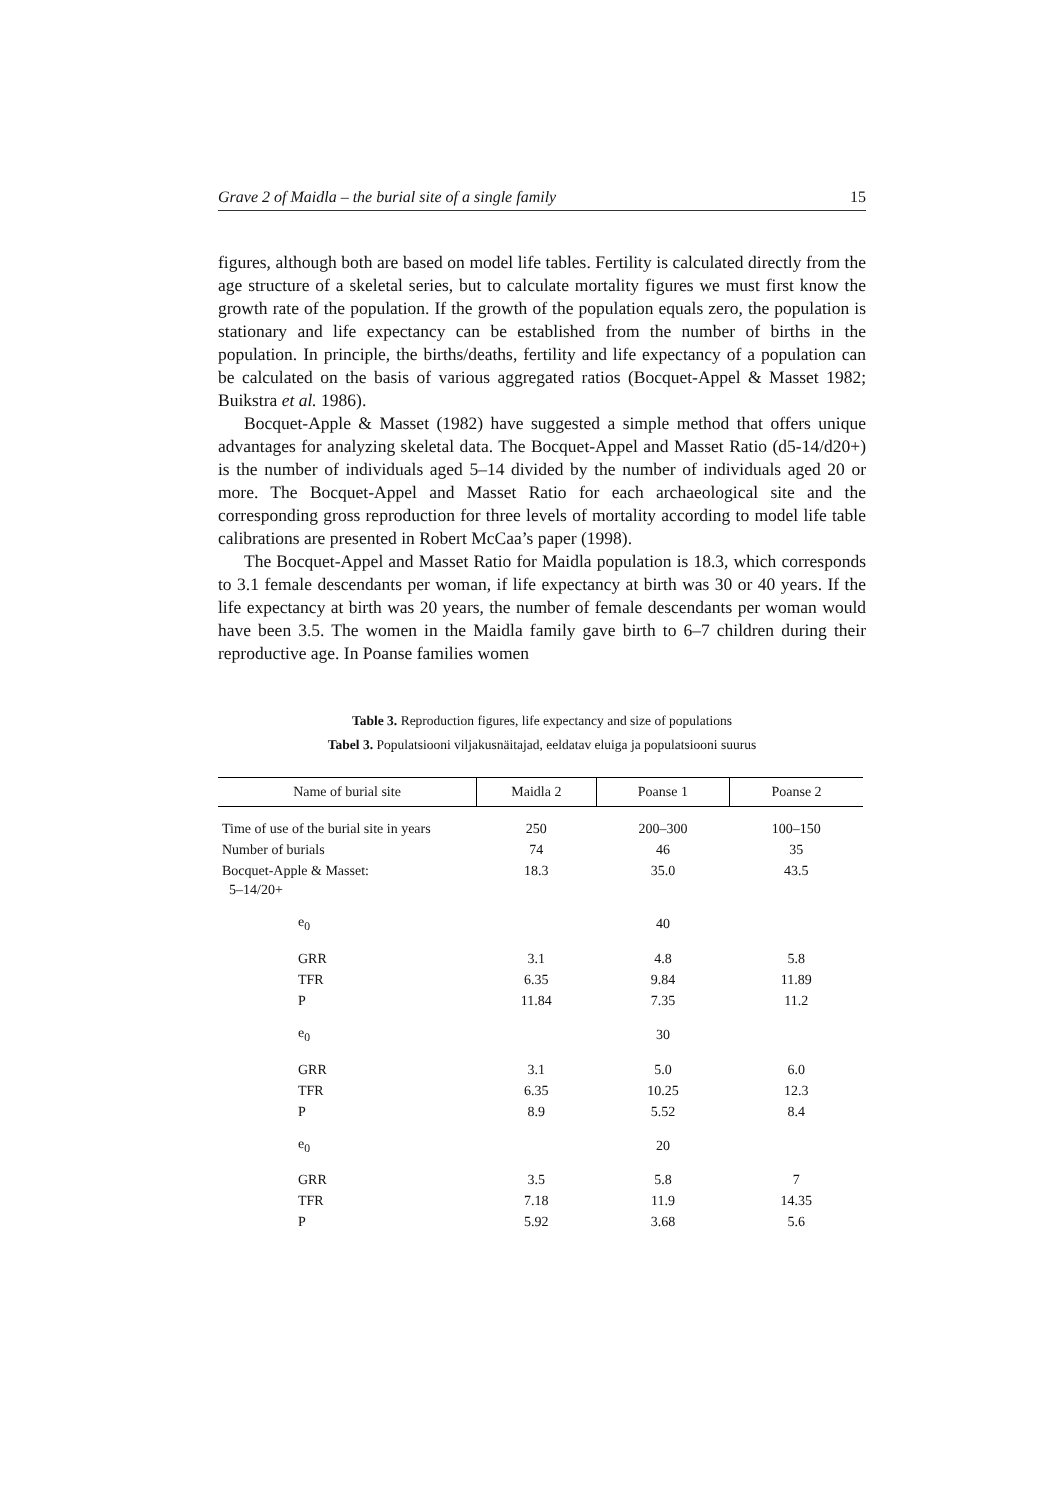Grave 2 of Maidla – the burial site of a single family 15
figures, although both are based on model life tables. Fertility is calculated directly from the age structure of a skeletal series, but to calculate mortality figures we must first know the growth rate of the population. If the growth of the population equals zero, the population is stationary and life expectancy can be established from the number of births in the population. In principle, the births/deaths, fertility and life expectancy of a population can be calculated on the basis of various aggregated ratios (Bocquet-Appel & Masset 1982; Buikstra et al. 1986).
Bocquet-Apple & Masset (1982) have suggested a simple method that offers unique advantages for analyzing skeletal data. The Bocquet-Appel and Masset Ratio (d5-14/d20+) is the number of individuals aged 5–14 divided by the number of individuals aged 20 or more. The Bocquet-Appel and Masset Ratio for each archaeological site and the corresponding gross reproduction for three levels of mortality according to model life table calibrations are presented in Robert McCaa’s paper (1998).
The Bocquet-Appel and Masset Ratio for Maidla population is 18.3, which corresponds to 3.1 female descendants per woman, if life expectancy at birth was 30 or 40 years. If the life expectancy at birth was 20 years, the number of female descendants per woman would have been 3.5. The women in the Maidla family gave birth to 6–7 children during their reproductive age. In Poanse families women
Table 3. Reproduction figures, life expectancy and size of populations
Tabel 3. Populatsiooni viljakusnäitajad, eeldatav eluiga ja populatsiooni suurus
| Name of burial site | Maidla 2 | Poanse 1 | Poanse 2 |
| --- | --- | --- | --- |
| Time of use of the burial site in years | 250 | 200–300 | 100–150 |
| Number of burials | 74 | 46 | 35 |
| Bocquet-Apple & Masset: 5–14/20+ | 18.3 | 35.0 | 43.5 |
| e<sub>0</sub> | | 40 | |
| GRR | 3.1 | 4.8 | 5.8 |
| TFR | 6.35 | 9.84 | 11.89 |
| P | 11.84 | 7.35 | 11.2 |
| e<sub>0</sub> | | 30 | |
| GRR | 3.1 | 5.0 | 6.0 |
| TFR | 6.35 | 10.25 | 12.3 |
| P | 8.9 | 5.52 | 8.4 |
| e<sub>0</sub> | | 20 | |
| GRR | 3.5 | 5.8 | 7 |
| TFR | 7.18 | 11.9 | 14.35 |
| P | 5.92 | 3.68 | 5.6 |